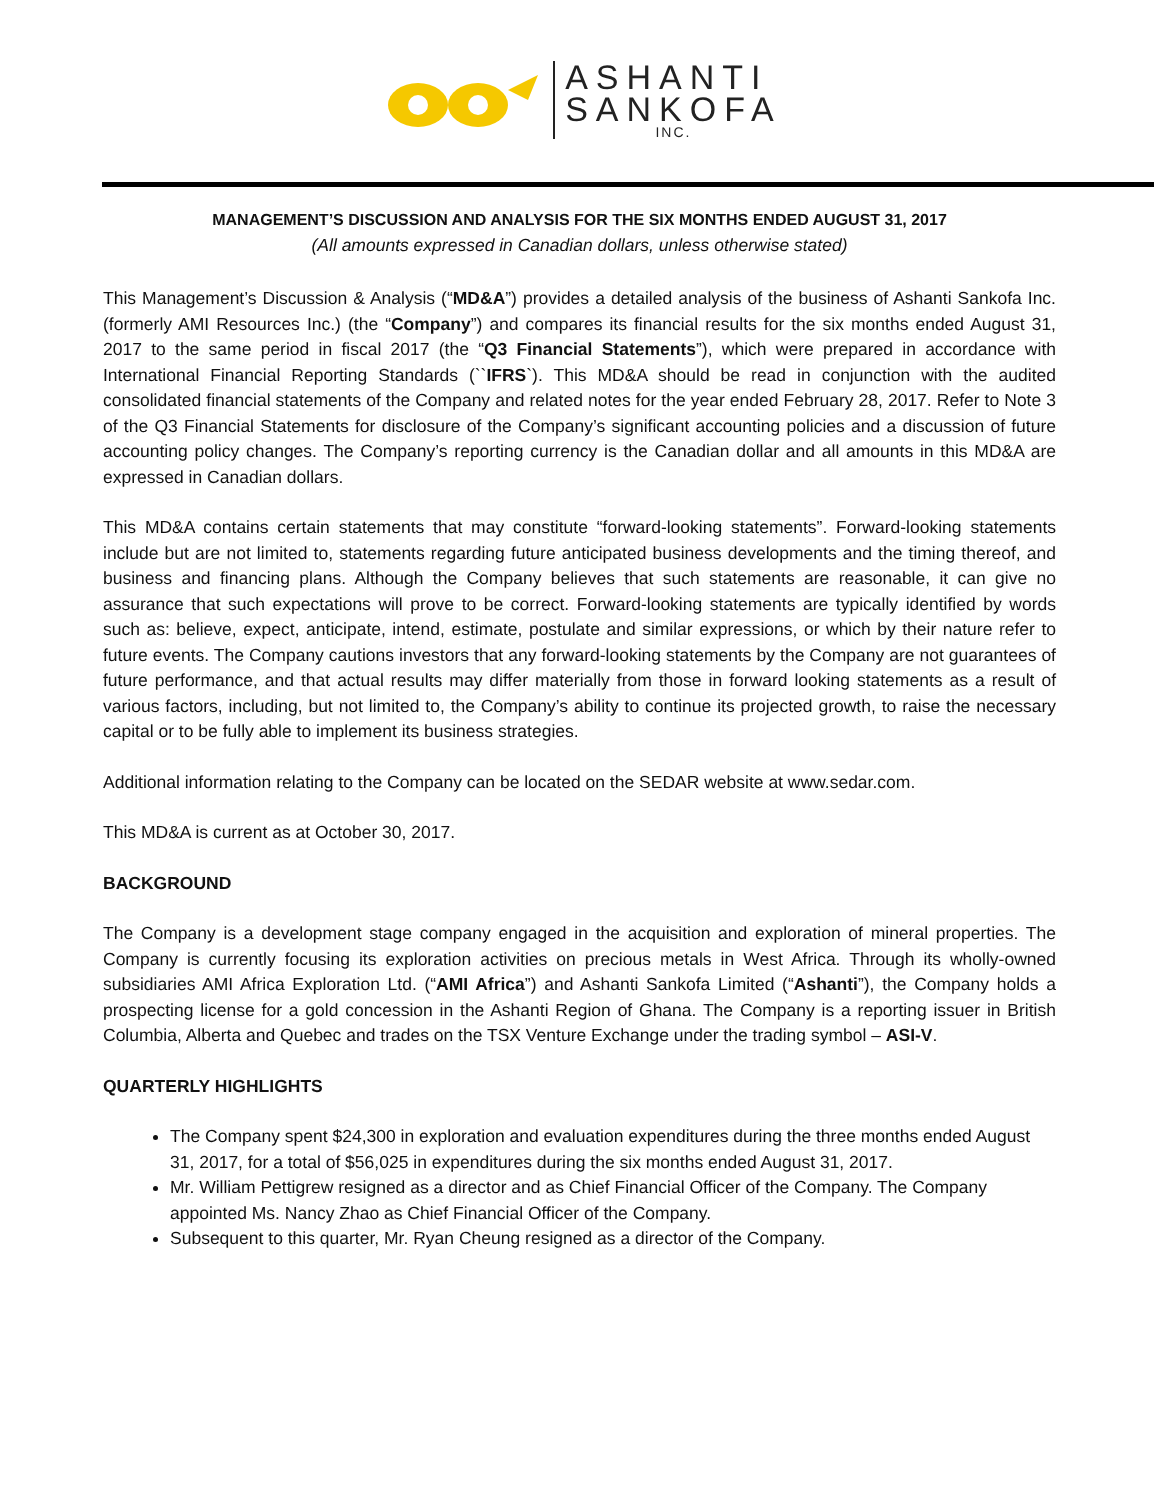ASHANTI
SANKOFA
INC.
MANAGEMENT’S DISCUSSION AND ANALYSIS FOR THE SIX MONTHS ENDED AUGUST 31, 2017
(All amounts expressed in Canadian dollars, unless otherwise stated)
This Management’s Discussion & Analysis (“MD&A”) provides a detailed analysis of the business of Ashanti Sankofa Inc. (formerly AMI Resources Inc.) (the “Company”) and compares its financial results for the six months ended August 31, 2017 to the same period in fiscal 2017 (the “Q3 Financial Statements”), which were prepared in accordance with International Financial Reporting Standards (``IFRS`). This MD&A should be read in conjunction with the audited consolidated financial statements of the Company and related notes for the year ended February 28, 2017. Refer to Note 3 of the Q3 Financial Statements for disclosure of the Company’s significant accounting policies and a discussion of future accounting policy changes. The Company’s reporting currency is the Canadian dollar and all amounts in this MD&A are expressed in Canadian dollars.
This MD&A contains certain statements that may constitute “forward-looking statements”. Forward-looking statements include but are not limited to, statements regarding future anticipated business developments and the timing thereof, and business and financing plans. Although the Company believes that such statements are reasonable, it can give no assurance that such expectations will prove to be correct. Forward-looking statements are typically identified by words such as: believe, expect, anticipate, intend, estimate, postulate and similar expressions, or which by their nature refer to future events. The Company cautions investors that any forward-looking statements by the Company are not guarantees of future performance, and that actual results may differ materially from those in forward looking statements as a result of various factors, including, but not limited to, the Company’s ability to continue its projected growth, to raise the necessary capital or to be fully able to implement its business strategies.
Additional information relating to the Company can be located on the SEDAR website at www.sedar.com.
This MD&A is current as at October 30, 2017.
BACKGROUND
The Company is a development stage company engaged in the acquisition and exploration of mineral properties. The Company is currently focusing its exploration activities on precious metals in West Africa. Through its wholly-owned subsidiaries AMI Africa Exploration Ltd. (“AMI Africa”) and Ashanti Sankofa Limited (“Ashanti”), the Company holds a prospecting license for a gold concession in the Ashanti Region of Ghana. The Company is a reporting issuer in British Columbia, Alberta and Quebec and trades on the TSX Venture Exchange under the trading symbol – ASI-V.
QUARTERLY HIGHLIGHTS
The Company spent $24,300 in exploration and evaluation expenditures during the three months ended August 31, 2017, for a total of $56,025 in expenditures during the six months ended August 31, 2017.
Mr. William Pettigrew resigned as a director and as Chief Financial Officer of the Company. The Company appointed Ms. Nancy Zhao as Chief Financial Officer of the Company.
Subsequent to this quarter, Mr. Ryan Cheung resigned as a director of the Company.